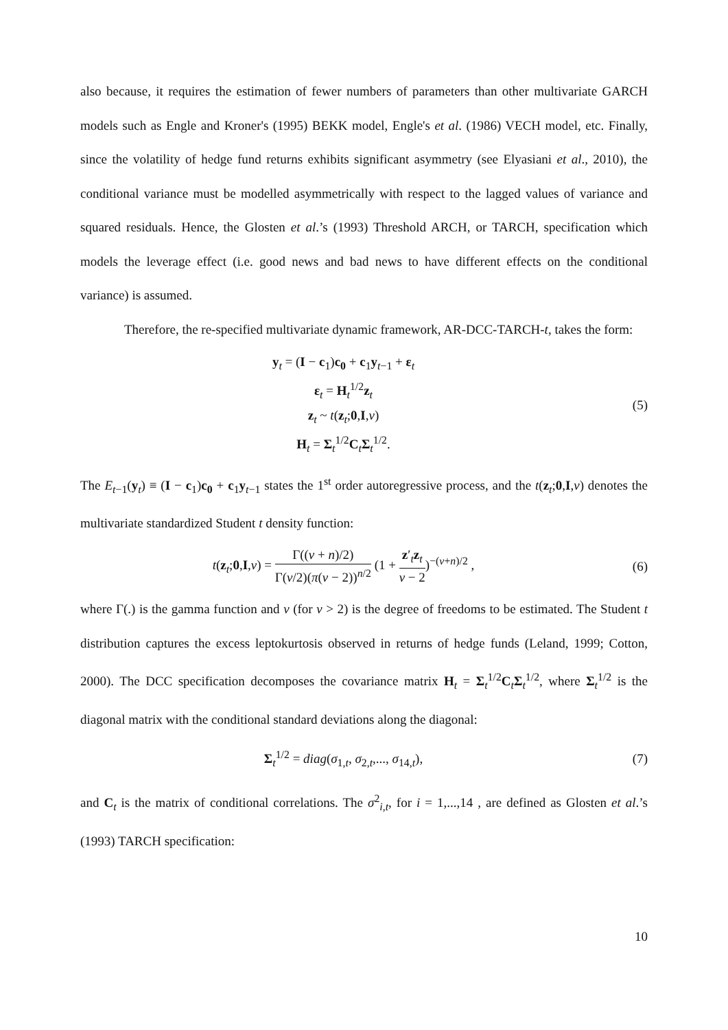also because, it requires the estimation of fewer numbers of parameters than other multivariate GARCH models such as Engle and Kroner's (1995) BEKK model, Engle's et al. (1986) VECH model, etc. Finally, since the volatility of hedge fund returns exhibits significant asymmetry (see Elyasiani et al., 2010), the conditional variance must be modelled asymmetrically with respect to the lagged values of variance and squared residuals. Hence, the Glosten et al.’s (1993) Threshold ARCH, or TARCH, specification which models the leverage effect (i.e. good news and bad news to have different effects on the conditional variance) is assumed.
Therefore, the re-specified multivariate dynamic framework, AR-DCC-TARCH-t, takes the form:
y<sub>t</sub> = (I − c<sub>1</sub>)c<sub>0</sub> + c<sub>1</sub>y<sub>t−1</sub> + ε<sub>t</sub>
ε<sub>t</sub> = H<sub>t</sub><sup>1/2</sup>z<sub>t</sub>
z<sub>t</sub> ~ t(z<sub>t</sub>;0,I,ν)
H<sub>t</sub> = Σ<sub>t</sub><sup>1/2</sup>C<sub>t</sub>Σ<sub>t</sub><sup>1/2</sup>.
(5)
The E<sub>t−1</sub>(y<sub>t</sub>) ≡ (I − c<sub>1</sub>)c<sub>0</sub> + c<sub>1</sub>y<sub>t−1</sub> states the 1<sup>st</sup> order autoregressive process, and the t(z<sub>t</sub>;0,I,ν) denotes the multivariate standardized Student t density function:
t(z<sub>t</sub>;0,I,ν) = Γ((ν + n)/2) Γ(ν/2)(π(ν − 2))<sup>n/2</sup> (1 + z′<sub>t</sub>z<sub>t</sub> ν − 2)<sup>−(ν+n)/2</sup> ,
(6)
where Γ(.) is the gamma function and ν (for ν > 2) is the degree of freedoms to be estimated. The Student t distribution captures the excess leptokurtosis observed in returns of hedge funds (Leland, 1999; Cotton, 2000). The DCC specification decomposes the covariance matrix H<sub>t</sub> = Σ<sub>t</sub><sup>1/2</sup>C<sub>t</sub>Σ<sub>t</sub><sup>1/2</sup>, where Σ<sub>t</sub><sup>1/2</sup> is the diagonal matrix with the conditional standard deviations along the diagonal:
Σ<sub>t</sub><sup>1/2</sup> = diag(σ<sub>1,t</sub>, σ<sub>2,t</sub>,..., σ<sub>14,t</sub>),
(7)
and C<sub>t</sub> is the matrix of conditional correlations. The σ<sup>2</sup><sub>i,t</sub>, for i = 1,...,14 , are defined as Glosten et al.’s (1993) TARCH specification:
10